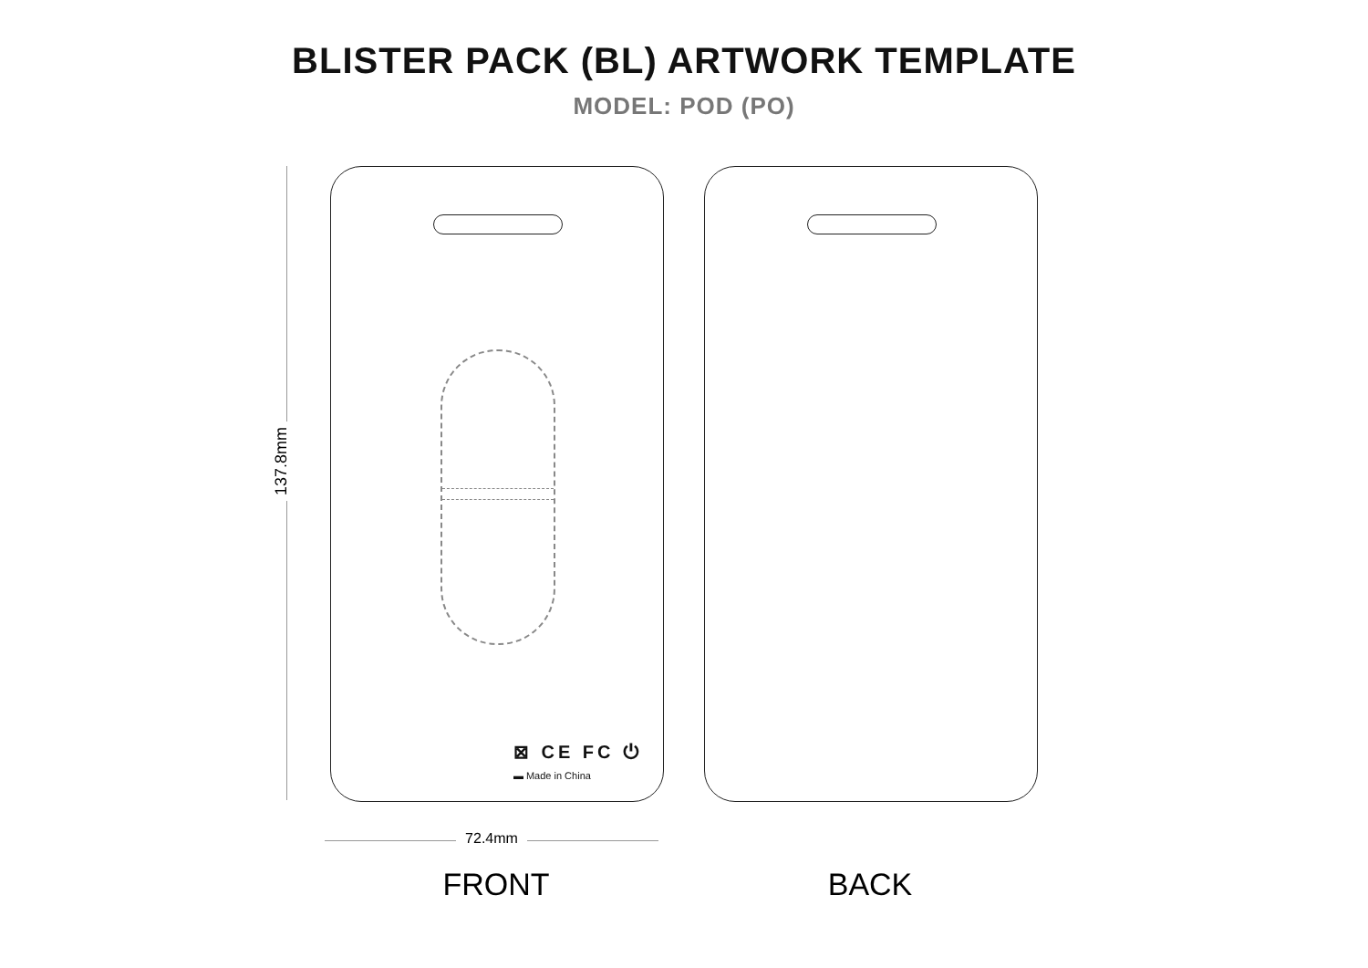BLISTER PACK (BL) ARTWORK TEMPLATE
MODEL: POD (PO)
137.8mm
⊠ CE FC ⏻
▬ Made in China
72.4mm
FRONT BACK